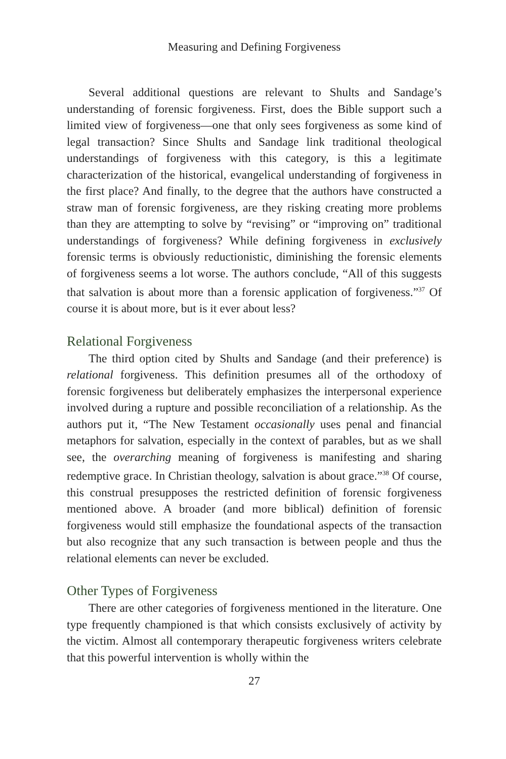Measuring and Defining Forgiveness
Several additional questions are relevant to Shults and Sandage’s understanding of forensic forgiveness. First, does the Bible support such a limited view of forgiveness—one that only sees forgiveness as some kind of legal transaction? Since Shults and Sandage link traditional theological understandings of forgiveness with this category, is this a legitimate characterization of the historical, evangelical understanding of forgiveness in the first place? And finally, to the degree that the authors have constructed a straw man of forensic forgiveness, are they risking creating more problems than they are attempting to solve by “revising” or “improving on” traditional understandings of forgiveness? While defining forgiveness in exclusively forensic terms is obviously reductionistic, diminishing the forensic elements of forgiveness seems a lot worse. The authors conclude, “All of this suggests that salvation is about more than a forensic application of forgiveness.”<sup>37</sup> Of course it is about more, but is it ever about less?
Relational Forgiveness
The third option cited by Shults and Sandage (and their preference) is relational forgiveness. This definition presumes all of the orthodoxy of forensic forgiveness but deliberately emphasizes the interpersonal experience involved during a rupture and possible reconciliation of a relationship. As the authors put it, “The New Testament occasionally uses penal and financial metaphors for salvation, especially in the context of parables, but as we shall see, the overarching meaning of forgiveness is manifesting and sharing redemptive grace. In Christian theology, salvation is about grace.”<sup>38</sup> Of course, this construal presupposes the restricted definition of forensic forgiveness mentioned above. A broader (and more biblical) definition of forensic forgiveness would still emphasize the foundational aspects of the transaction but also recognize that any such transaction is between people and thus the relational elements can never be excluded.
Other Types of Forgiveness
There are other categories of forgiveness mentioned in the literature. One type frequently championed is that which consists exclusively of activity by the victim. Almost all contemporary therapeutic forgiveness writers celebrate that this powerful intervention is wholly within the
27